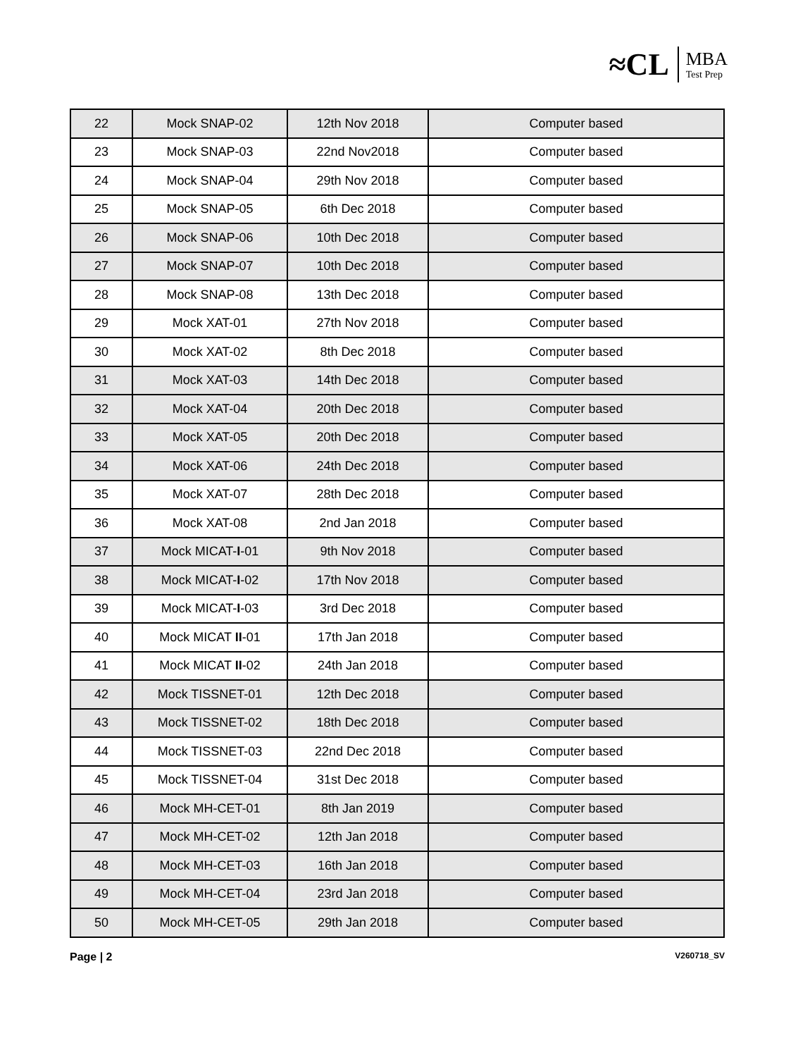≈CL
MBA
Test Prep
| 22 | Mock SNAP-02 | 12th Nov 2018 | Computer based |
| 23 | Mock SNAP-03 | 22nd Nov2018 | Computer based |
| 24 | Mock SNAP-04 | 29th Nov 2018 | Computer based |
| 25 | Mock SNAP-05 | 6th Dec 2018 | Computer based |
| 26 | Mock SNAP-06 | 10th Dec 2018 | Computer based |
| 27 | Mock SNAP-07 | 10th Dec 2018 | Computer based |
| 28 | Mock SNAP-08 | 13th Dec 2018 | Computer based |
| 29 | Mock XAT-01 | 27th Nov 2018 | Computer based |
| 30 | Mock XAT-02 | 8th Dec 2018 | Computer based |
| 31 | Mock XAT-03 | 14th Dec 2018 | Computer based |
| 32 | Mock XAT-04 | 20th Dec 2018 | Computer based |
| 33 | Mock XAT-05 | 20th Dec 2018 | Computer based |
| 34 | Mock XAT-06 | 24th Dec 2018 | Computer based |
| 35 | Mock XAT-07 | 28th Dec 2018 | Computer based |
| 36 | Mock XAT-08 | 2nd Jan 2018 | Computer based |
| 37 | Mock MICAT- I -01 | 9th Nov 2018 | Computer based |
| 38 | Mock MICAT- I -02 | 17th Nov 2018 | Computer based |
| 39 | Mock MICAT- I -03 | 3rd Dec 2018 | Computer based |
| 40 | Mock MICAT II -01 | 17th Jan 2018 | Computer based |
| 41 | Mock MICAT II -02 | 24th Jan 2018 | Computer based |
| 42 | Mock TISSNET-01 | 12th Dec 2018 | Computer based |
| 43 | Mock TISSNET-02 | 18th Dec 2018 | Computer based |
| 44 | Mock TISSNET-03 | 22nd Dec 2018 | Computer based |
| 45 | Mock TISSNET-04 | 31st Dec 2018 | Computer based |
| 46 | Mock MH-CET-01 | 8th Jan 2019 | Computer based |
| 47 | Mock MH-CET-02 | 12th Jan 2018 | Computer based |
| 48 | Mock MH-CET-03 | 16th Jan 2018 | Computer based |
| 49 | Mock MH-CET-04 | 23rd Jan 2018 | Computer based |
| 50 | Mock MH-CET-05 | 29th Jan 2018 | Computer based |
Page | 2 V260718_SV